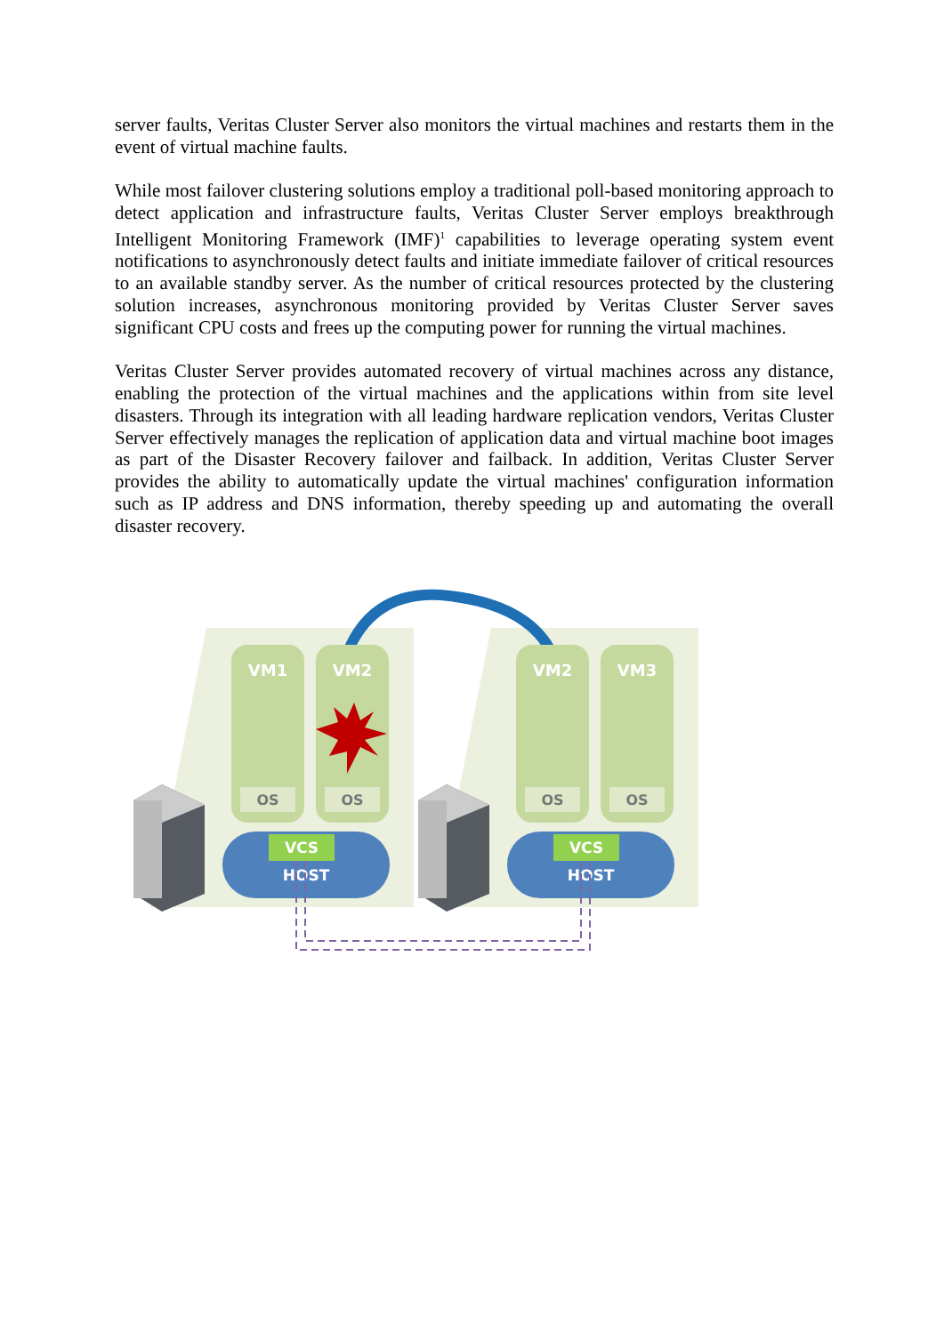server faults, Veritas Cluster Server also monitors the virtual machines and restarts them in the event of virtual machine faults.
While most failover clustering solutions employ a traditional poll-based monitoring approach to detect application and infrastructure faults, Veritas Cluster Server employs breakthrough Intelligent Monitoring Framework (IMF)<sup>1</sup> capabilities to leverage operating system event notifications to asynchronously detect faults and initiate immediate failover of critical resources to an available standby server. As the number of critical resources protected by the clustering solution increases, asynchronous monitoring provided by Veritas Cluster Server saves significant CPU costs and frees up the computing power for running the virtual machines.
Veritas Cluster Server provides automated recovery of virtual machines across any distance, enabling the protection of the virtual machines and the applications within from site level disasters. Through its integration with all leading hardware replication vendors, Veritas Cluster Server effectively manages the replication of application data and virtual machine boot images as part of the Disaster Recovery failover and failback. In addition, Veritas Cluster Server provides the ability to automatically update the virtual machines' configuration information such as IP address and DNS information, thereby speeding up and automating the overall disaster recovery.
VM1
VM2
VM2
VM3
OS
OS
OS
OS
VCS
VCS
HOST
HOST